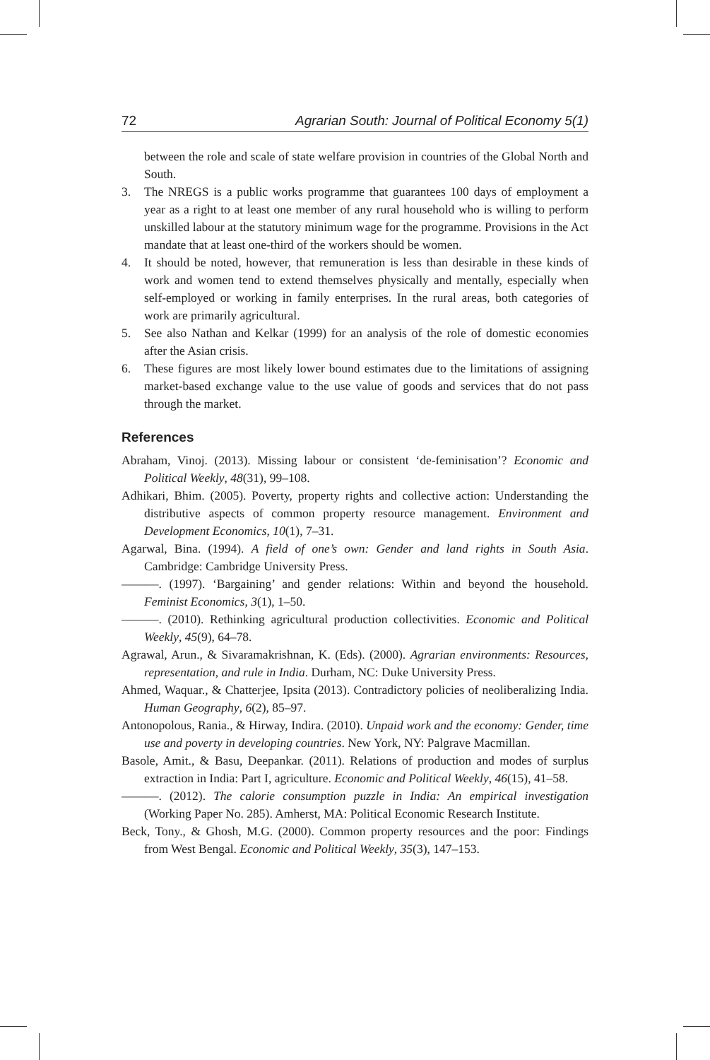72 Agrarian South: Journal of Political Economy 5(1)
between the role and scale of state welfare provision in countries of the Global North and South.
3. The NREGS is a public works programme that guarantees 100 days of employment a year as a right to at least one member of any rural household who is willing to perform unskilled labour at the statutory minimum wage for the programme. Provisions in the Act mandate that at least one-third of the workers should be women.
4. It should be noted, however, that remuneration is less than desirable in these kinds of work and women tend to extend themselves physically and mentally, especially when self-employed or working in family enterprises. In the rural areas, both categories of work are primarily agricultural.
5. See also Nathan and Kelkar (1999) for an analysis of the role of domestic economies after the Asian crisis.
6. These figures are most likely lower bound estimates due to the limitations of assigning market-based exchange value to the use value of goods and services that do not pass through the market.
References
Abraham, Vinoj. (2013). Missing labour or consistent ‘de-feminisation’? Economic and Political Weekly, 48(31), 99–108.
Adhikari, Bhim. (2005). Poverty, property rights and collective action: Understanding the distributive aspects of common property resource management. Environment and Development Economics, 10(1), 7–31.
Agarwal, Bina. (1994). A field of one’s own: Gender and land rights in South Asia. Cambridge: Cambridge University Press.
———. (1997). ‘Bargaining’ and gender relations: Within and beyond the household. Feminist Economics, 3(1), 1–50.
———. (2010). Rethinking agricultural production collectivities. Economic and Political Weekly, 45(9), 64–78.
Agrawal, Arun., & Sivaramakrishnan, K. (Eds). (2000). Agrarian environments: Resources, representation, and rule in India. Durham, NC: Duke University Press.
Ahmed, Waquar., & Chatterjee, Ipsita (2013). Contradictory policies of neoliberalizing India. Human Geography, 6(2), 85–97.
Antonopolous, Rania., & Hirway, Indira. (2010). Unpaid work and the economy: Gender, time use and poverty in developing countries. New York, NY: Palgrave Macmillan.
Basole, Amit., & Basu, Deepankar. (2011). Relations of production and modes of surplus extraction in India: Part I, agriculture. Economic and Political Weekly, 46(15), 41–58.
———. (2012). The calorie consumption puzzle in India: An empirical investigation (Working Paper No. 285). Amherst, MA: Political Economic Research Institute.
Beck, Tony., & Ghosh, M.G. (2000). Common property resources and the poor: Findings from West Bengal. Economic and Political Weekly, 35(3), 147–153.